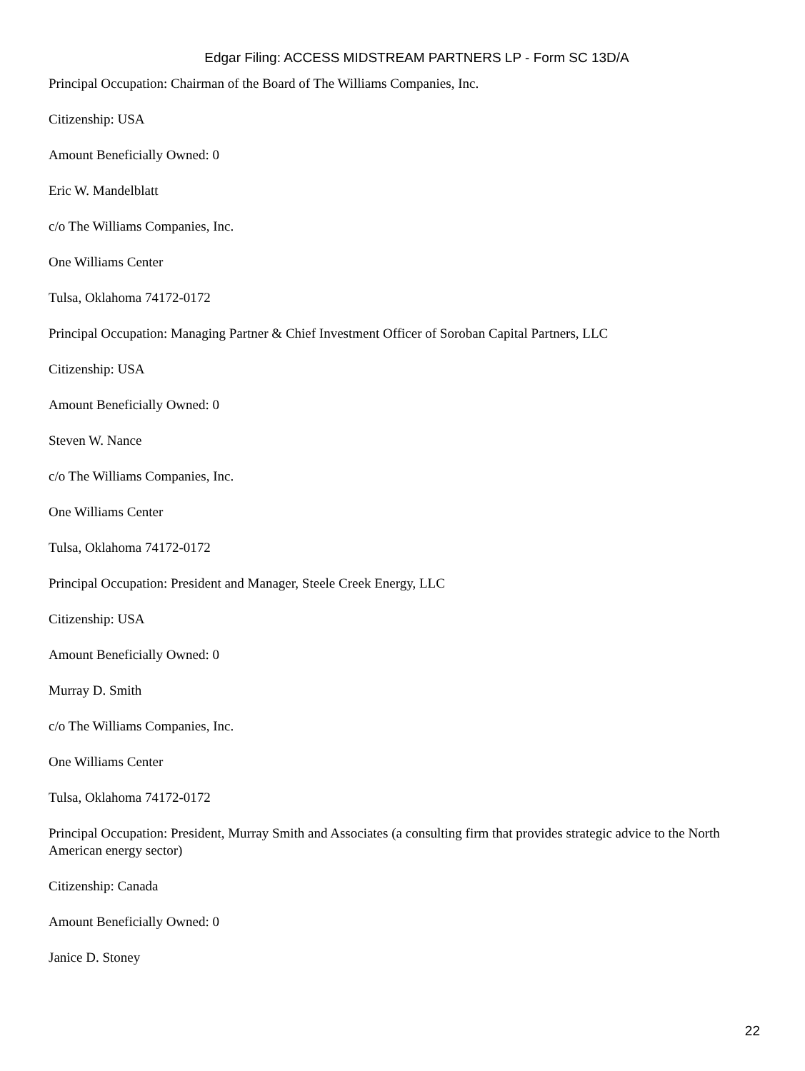Edgar Filing: ACCESS MIDSTREAM PARTNERS LP - Form SC 13D/A
Principal Occupation: Chairman of the Board of The Williams Companies, Inc.
Citizenship: USA
Amount Beneficially Owned: 0
Eric W. Mandelblatt
c/o The Williams Companies, Inc.
One Williams Center
Tulsa, Oklahoma 74172-0172
Principal Occupation: Managing Partner & Chief Investment Officer of Soroban Capital Partners, LLC
Citizenship: USA
Amount Beneficially Owned: 0
Steven W. Nance
c/o The Williams Companies, Inc.
One Williams Center
Tulsa, Oklahoma 74172-0172
Principal Occupation: President and Manager, Steele Creek Energy, LLC
Citizenship: USA
Amount Beneficially Owned: 0
Murray D. Smith
c/o The Williams Companies, Inc.
One Williams Center
Tulsa, Oklahoma 74172-0172
Principal Occupation: President, Murray Smith and Associates (a consulting firm that provides strategic advice to the North American energy sector)
Citizenship: Canada
Amount Beneficially Owned: 0
Janice D. Stoney
22